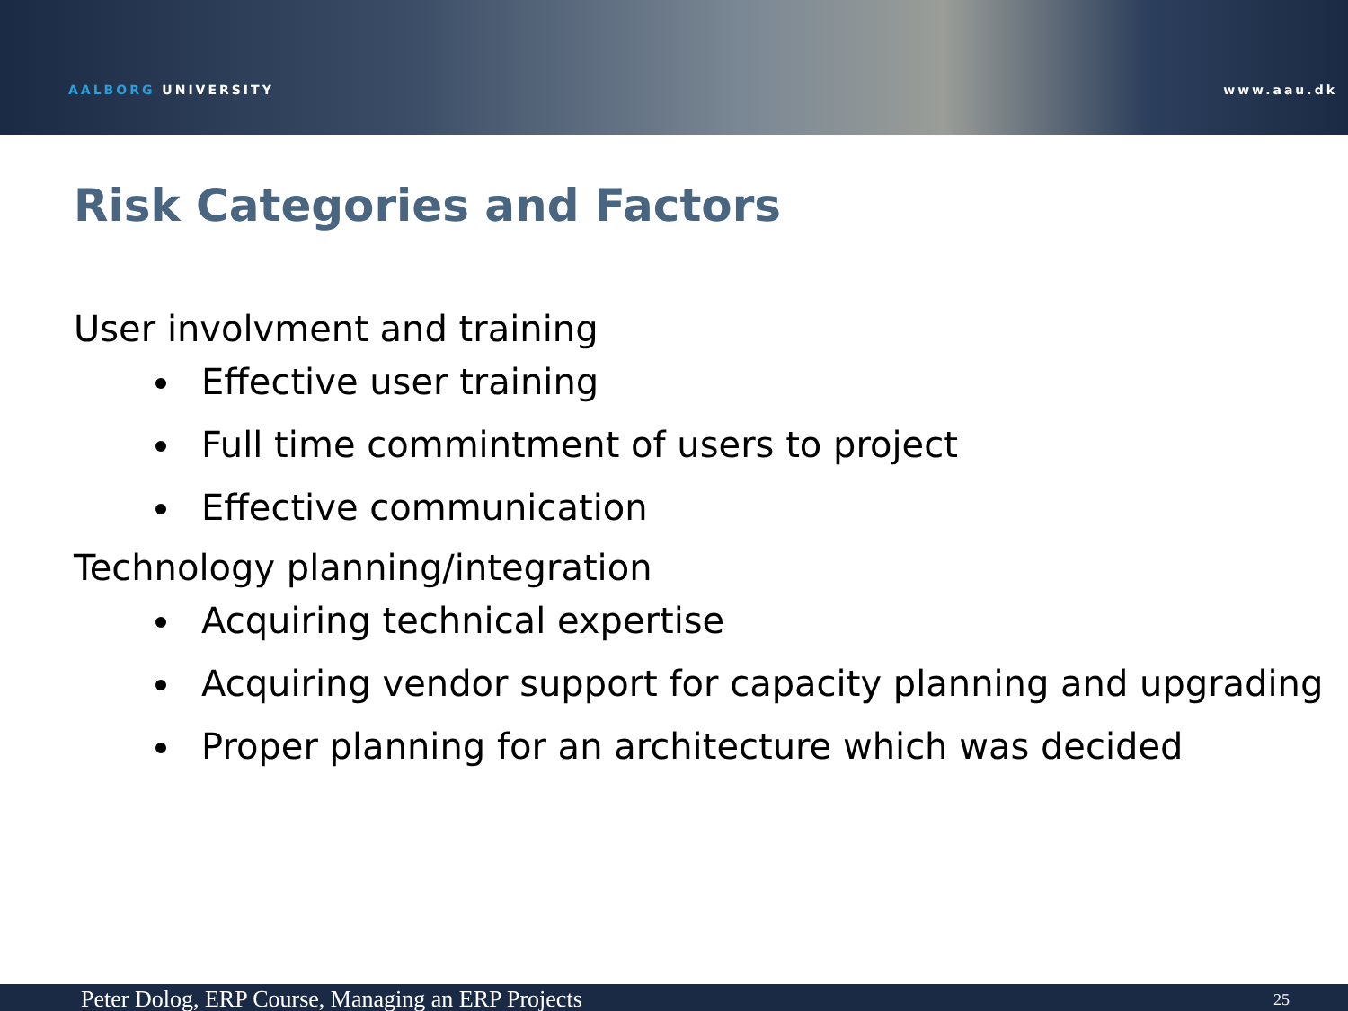AALBORG UNIVERSITY
www.aau.dk
Risk Categories and Factors
User involvment and training
Effective user training
Full time commintment of users to project
Effective communication
Technology planning/integration
Acquiring technical expertise
Acquiring vendor support for capacity planning and upgrading
Proper planning for an architecture which was decided
Peter Dolog, ERP Course, Managing an ERP Projects
25